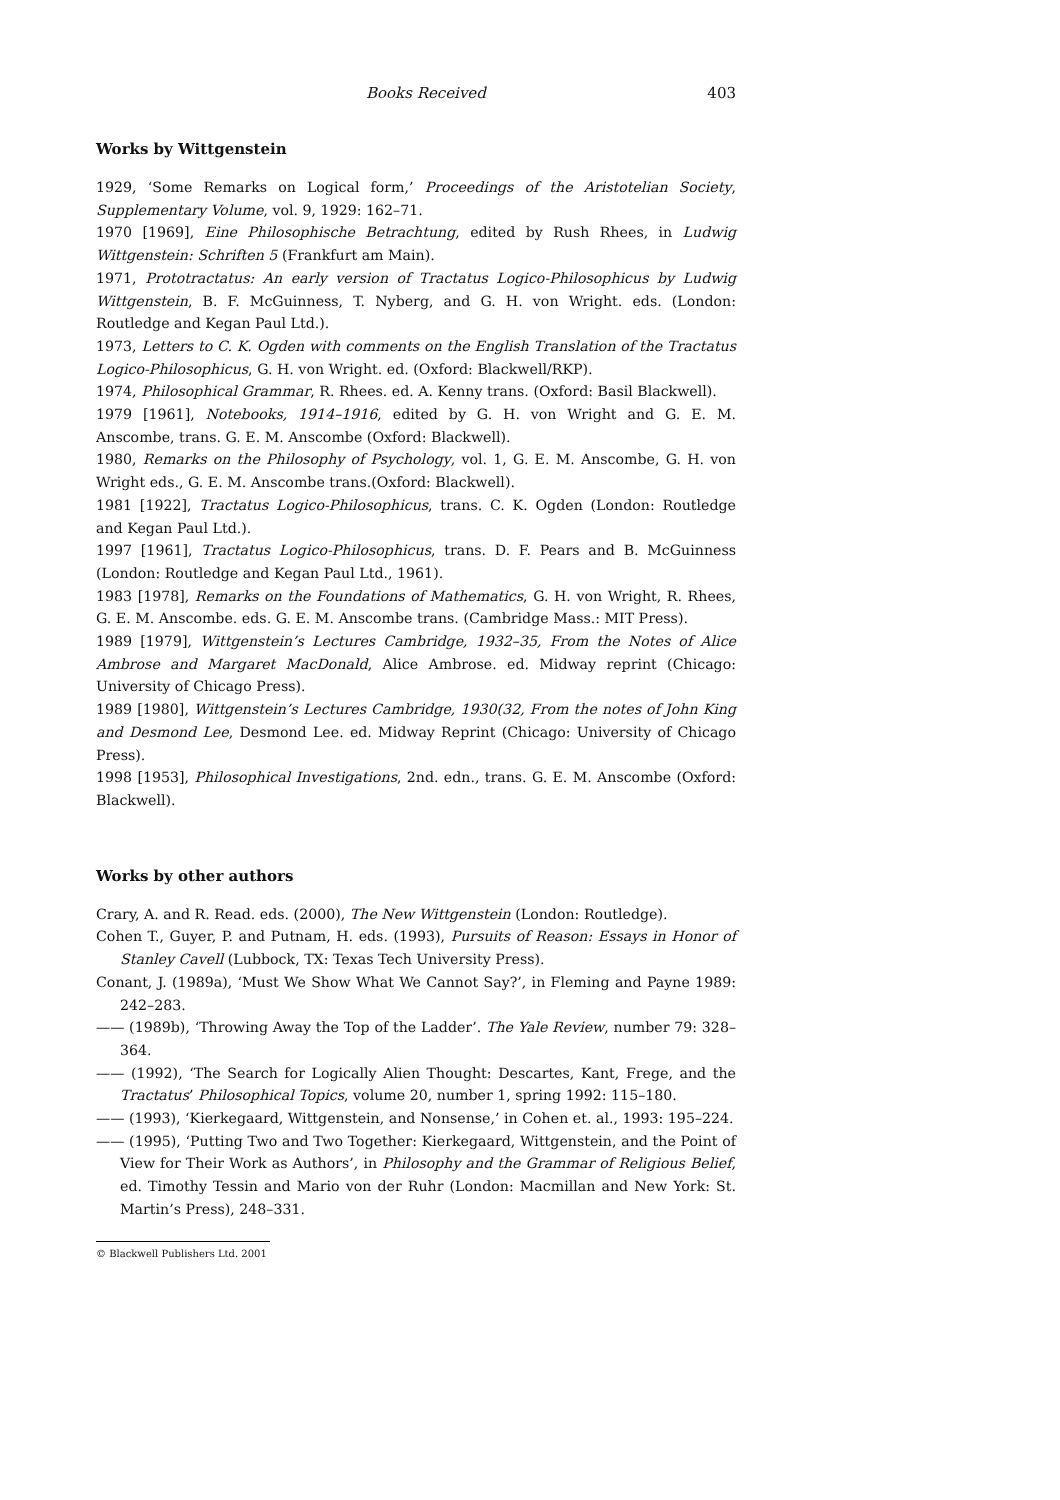Books Received 403
Works by Wittgenstein
1929, ‘Some Remarks on Logical form,’ Proceedings of the Aristotelian Society, Supplementary Volume, vol. 9, 1929: 162–71.
1970 [1969], Eine Philosophische Betrachtung, edited by Rush Rhees, in Ludwig Wittgenstein: Schriften 5 (Frankfurt am Main).
1971, Prototractatus: An early version of Tractatus Logico-Philosophicus by Ludwig Wittgenstein, B. F. McGuinness, T. Nyberg, and G. H. von Wright. eds. (London: Routledge and Kegan Paul Ltd.).
1973, Letters to C. K. Ogden with comments on the English Translation of the Tractatus Logico-Philosophicus, G. H. von Wright. ed. (Oxford: Blackwell/RKP).
1974, Philosophical Grammar, R. Rhees. ed. A. Kenny trans. (Oxford: Basil Blackwell).
1979 [1961], Notebooks, 1914–1916, edited by G. H. von Wright and G. E. M. Anscombe, trans. G. E. M. Anscombe (Oxford: Blackwell).
1980, Remarks on the Philosophy of Psychology, vol. 1, G. E. M. Anscombe, G. H. von Wright eds., G. E. M. Anscombe trans.(Oxford: Blackwell).
1981 [1922], Tractatus Logico-Philosophicus, trans. C. K. Ogden (London: Routledge and Kegan Paul Ltd.).
1997 [1961], Tractatus Logico-Philosophicus, trans. D. F. Pears and B. McGuinness (London: Routledge and Kegan Paul Ltd., 1961).
1983 [1978], Remarks on the Foundations of Mathematics, G. H. von Wright, R. Rhees, G. E. M. Anscombe. eds. G. E. M. Anscombe trans. (Cambridge Mass.: MIT Press).
1989 [1979], Wittgenstein’s Lectures Cambridge, 1932–35, From the Notes of Alice Ambrose and Margaret MacDonald, Alice Ambrose. ed. Midway reprint (Chicago: University of Chicago Press).
1989 [1980], Wittgenstein’s Lectures Cambridge, 1930(32, From the notes of John King and Desmond Lee, Desmond Lee. ed. Midway Reprint (Chicago: University of Chicago Press).
1998 [1953], Philosophical Investigations, 2nd. edn., trans. G. E. M. Anscombe (Oxford: Blackwell).
Works by other authors
Crary, A. and R. Read. eds. (2000), The New Wittgenstein (London: Routledge).
Cohen T., Guyer, P. and Putnam, H. eds. (1993), Pursuits of Reason: Essays in Honor of Stanley Cavell (Lubbock, TX: Texas Tech University Press).
Conant, J. (1989a), ‘Must We Show What We Cannot Say?’, in Fleming and Payne 1989: 242–283.
—— (1989b), ‘Throwing Away the Top of the Ladder’. The Yale Review, number 79: 328–364.
—— (1992), ‘The Search for Logically Alien Thought: Descartes, Kant, Frege, and the Tractatus’ Philosophical Topics, volume 20, number 1, spring 1992: 115–180.
—— (1993), ‘Kierkegaard, Wittgenstein, and Nonsense,’ in Cohen et. al., 1993: 195–224.
—— (1995), ‘Putting Two and Two Together: Kierkegaard, Wittgenstein, and the Point of View for Their Work as Authors’, in Philosophy and the Grammar of Religious Belief, ed. Timothy Tessin and Mario von der Ruhr (London: Macmillan and New York: St. Martin’s Press), 248–331.
© Blackwell Publishers Ltd. 2001